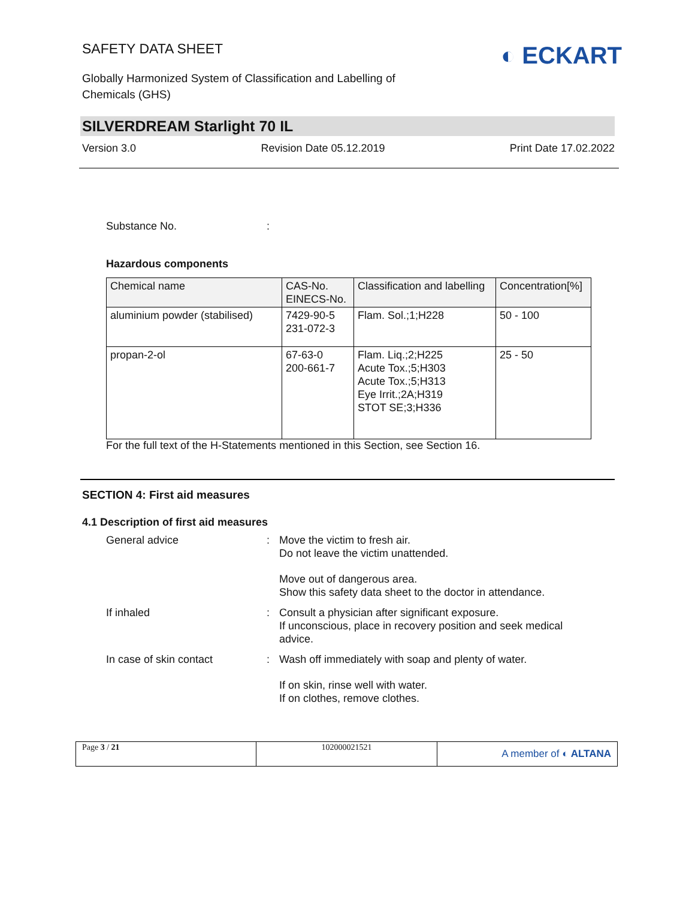SAFETY DATA SHEET
Globally Harmonized System of Classification and Labelling of
Chemicals (GHS)
◐ ECKART
SILVERDREAM Starlight 70 IL
Version 3.0 Revision Date 05.12.2019 Print Date 17.02.2022
Substance No.:
Hazardous components
| Chemical name | CAS-No. EINECS-No. | Classification and labelling | Concentration[%] |
| --- | --- | --- | --- |
| aluminium powder (stabilised) | 7429-90-5 231-072-3 | Flam. Sol.;1;H228 | 50 - 100 |
| propan-2-ol | 67-63-0 200-661-7 | Flam. Liq.;2;H225 Acute Tox.;5;H303 Acute Tox.;5;H313 Eye Irrit.;2A;H319 STOT SE;3;H336 | 25 - 50 |
For the full text of the H-Statements mentioned in this Section, see Section 16.
SECTION 4: First aid measures
4.1 Description of first aid measures
General advice : Move the victim to fresh air.
Do not leave the victim unattended.
Move out of dangerous area.
Show this safety data sheet to the doctor in attendance.
If inhaled : Consult a physician after significant exposure.
If unconscious, place in recovery position and seek medical advice.
In case of skin contact : Wash off immediately with soap and plenty of water.
If on skin, rinse well with water.
If on clothes, remove clothes.
| Page 3 / 21 | 102000021521 | A member of ◐ ALTANA |